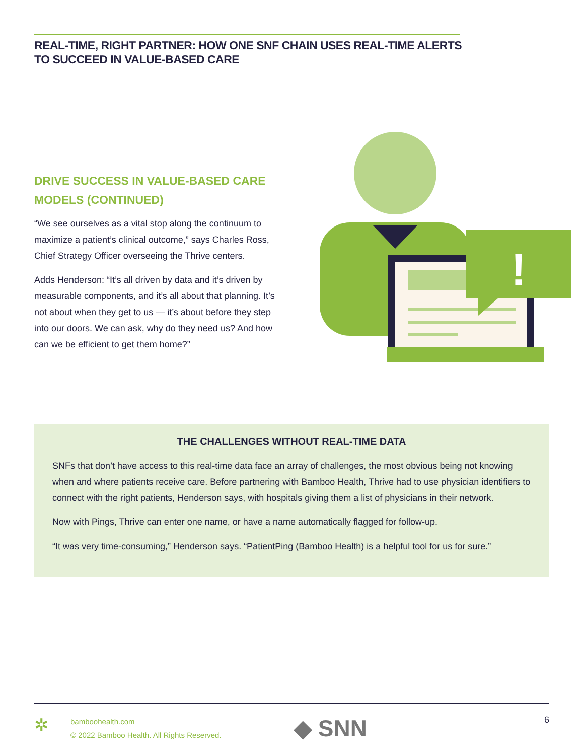REAL-TIME, RIGHT PARTNER: HOW ONE SNF CHAIN USES REAL-TIME ALERTS TO SUCCEED IN VALUE-BASED CARE
DRIVE SUCCESS IN VALUE-BASED CARE MODELS (CONTINUED)
“We see ourselves as a vital stop along the continuum to maximize a patient’s clinical outcome,” says Charles Ross, Chief Strategy Officer overseeing the Thrive centers.
Adds Henderson: “It’s all driven by data and it’s driven by measurable components, and it’s all about that planning. It’s not about when they get to us — it’s about before they step into our doors. We can ask, why do they need us? And how can we be efficient to get them home?”
!
THE CHALLENGES WITHOUT REAL-TIME DATA
SNFs that don’t have access to this real-time data face an array of challenges, the most obvious being not knowing when and where patients receive care. Before partnering with Bamboo Health, Thrive had to use physician identifiers to connect with the right patients, Henderson says, with hospitals giving them a list of physicians in their network.
Now with Pings, Thrive can enter one name, or have a name automatically flagged for follow-up.
“It was very time-consuming,” Henderson says. “PatientPing (Bamboo Health) is a helpful tool for us for sure.”
✲
bamboohealth.com
© 2022 Bamboo Health. All Rights Reserved.
◆ SNN
6